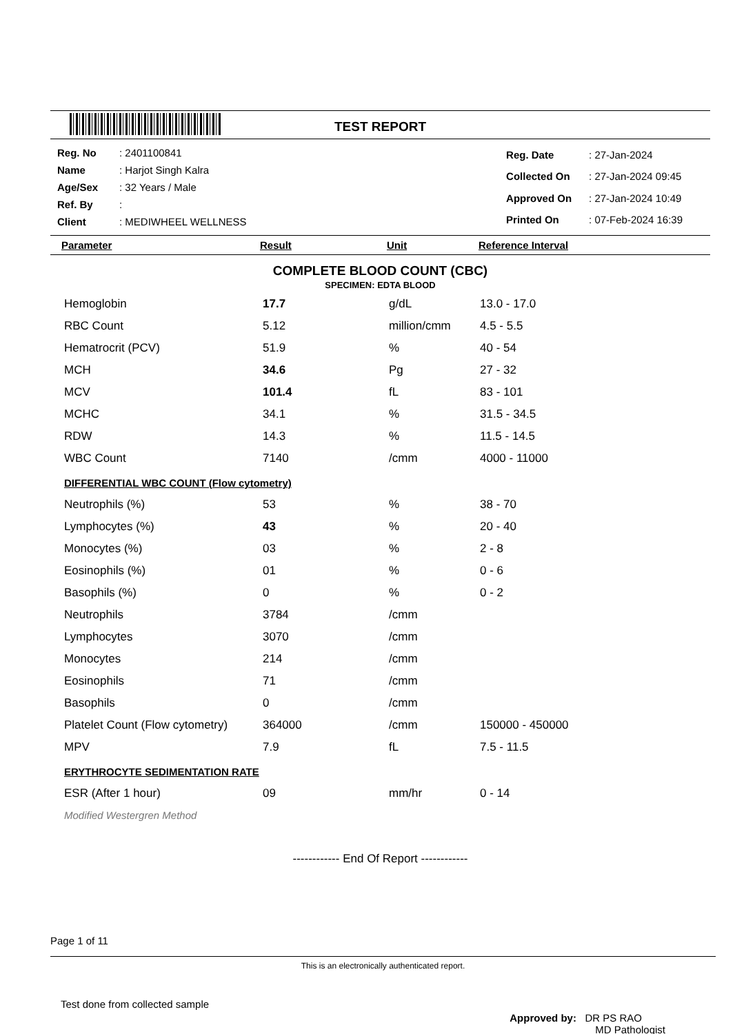TEST REPORT
| Reg. No | : 2401100841 |
| Name | : Harjot Singh Kalra |
| Age/Sex | : 32 Years / Male |
| Ref. By | : |
| Client | : MEDIWHEEL WELLNESS |
| Reg. Date | : 27-Jan-2024 |
| Collected On | : 27-Jan-2024 09:45 |
| Approved On | : 27-Jan-2024 10:49 |
| Printed On | : 07-Feb-2024 16:39 |
Parameter Result Unit Reference Interval
COMPLETE BLOOD COUNT (CBC)
SPECIMEN: EDTA BLOOD
| Hemoglobin | 17.7 | g/dL | 13.0 - 17.0 |
| RBC Count | 5.12 | million/cmm | 4.5 - 5.5 |
| Hematrocrit (PCV) | 51.9 | % | 40 - 54 |
| MCH | 34.6 | Pg | 27 - 32 |
| MCV | 101.4 | fL | 83 - 101 |
| MCHC | 34.1 | % | 31.5 - 34.5 |
| RDW | 14.3 | % | 11.5 - 14.5 |
| WBC Count | 7140 | /cmm | 4000 - 11000 |
| DIFFERENTIAL WBC COUNT (Flow cytometry) | | | |
| Neutrophils (%) | 53 | % | 38 - 70 |
| Lymphocytes (%) | 43 | % | 20 - 40 |
| Monocytes (%) | 03 | % | 2 - 8 |
| Eosinophils (%) | 01 | % | 0 - 6 |
| Basophils (%) | 0 | % | 0 - 2 |
| Neutrophils | 3784 | /cmm | |
| Lymphocytes | 3070 | /cmm | |
| Monocytes | 214 | /cmm | |
| Eosinophils | 71 | /cmm | |
| Basophils | 0 | /cmm | |
| Platelet Count (Flow cytometry) | 364000 | /cmm | 150000 - 450000 |
| MPV | 7.9 | fL | 7.5 - 11.5 |
| ERYTHROCYTE SEDIMENTATION RATE | | | |
| ESR (After 1 hour) | 09 | mm/hr | 0 - 14 |
| Modified Westergren Method | | | |
------------ End Of Report ------------
Page 1 of 11
This is an electronically authenticated report.
Test done from collected sample Approved by: DR PS RAO
MD Pathologist